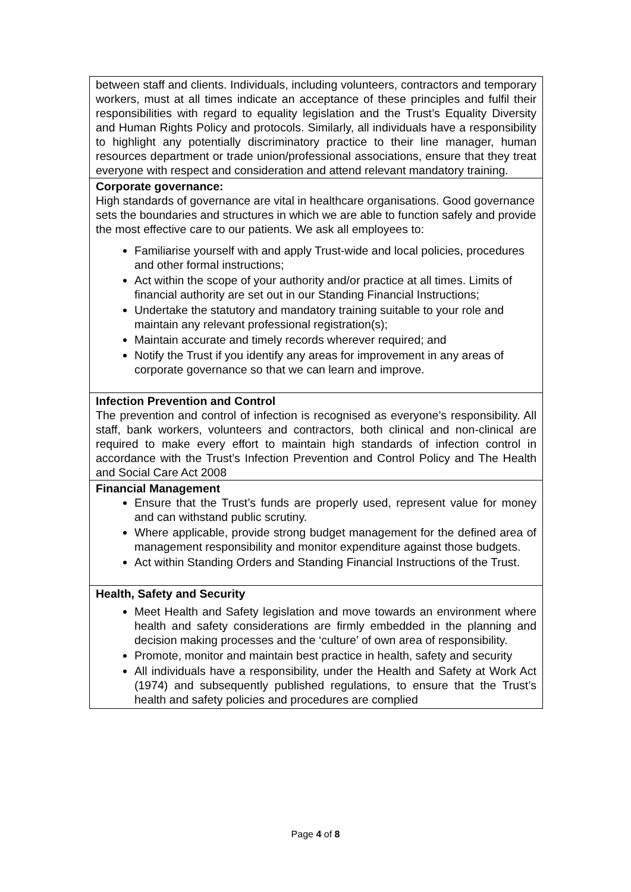| between staff and clients. Individuals, including volunteers, contractors and temporary workers, must at all times indicate an acceptance of these principles and fulfil their responsibilities with regard to equality legislation and the Trust’s Equality Diversity and Human Rights Policy and protocols. Similarly, all individuals have a responsibility to highlight any potentially discriminatory practice to their line manager, human resources department or trade union/professional associations, ensure that they treat everyone with respect and consideration and attend relevant mandatory training. |
| Corporate governance: High standards of governance are vital in healthcare organisations. Good governance sets the boundaries and structures in which we are able to function safely and provide the most effective care to our patients. We ask all employees to: Familiarise yourself with and apply Trust-wide and local policies, procedures and other formal instructions; Act within the scope of your authority and/or practice at all times. Limits of financial authority are set out in our Standing Financial Instructions; Undertake the statutory and mandatory training suitable to your role and maintain any relevant professional registration(s); Maintain accurate and timely records wherever required; and Notify the Trust if you identify any areas for improvement in any areas of corporate governance so that we can learn and improve. |
| Infection Prevention and Control The prevention and control of infection is recognised as everyone’s responsibility. All staff, bank workers, volunteers and contractors, both clinical and non-clinical are required to make every effort to maintain high standards of infection control in accordance with the Trust’s Infection Prevention and Control Policy and The Health and Social Care Act 2008 |
| Financial Management Ensure that the Trust’s funds are properly used, represent value for money and can withstand public scrutiny. Where applicable, provide strong budget management for the defined area of management responsibility and monitor expenditure against those budgets. Act within Standing Orders and Standing Financial Instructions of the Trust. |
| Health, Safety and Security Meet Health and Safety legislation and move towards an environment where health and safety considerations are firmly embedded in the planning and decision making processes and the ‘culture’ of own area of responsibility. Promote, monitor and maintain best practice in health, safety and security All individuals have a responsibility, under the Health and Safety at Work Act (1974) and subsequently published regulations, to ensure that the Trust’s health and safety policies and procedures are complied |
Page 4 of 8